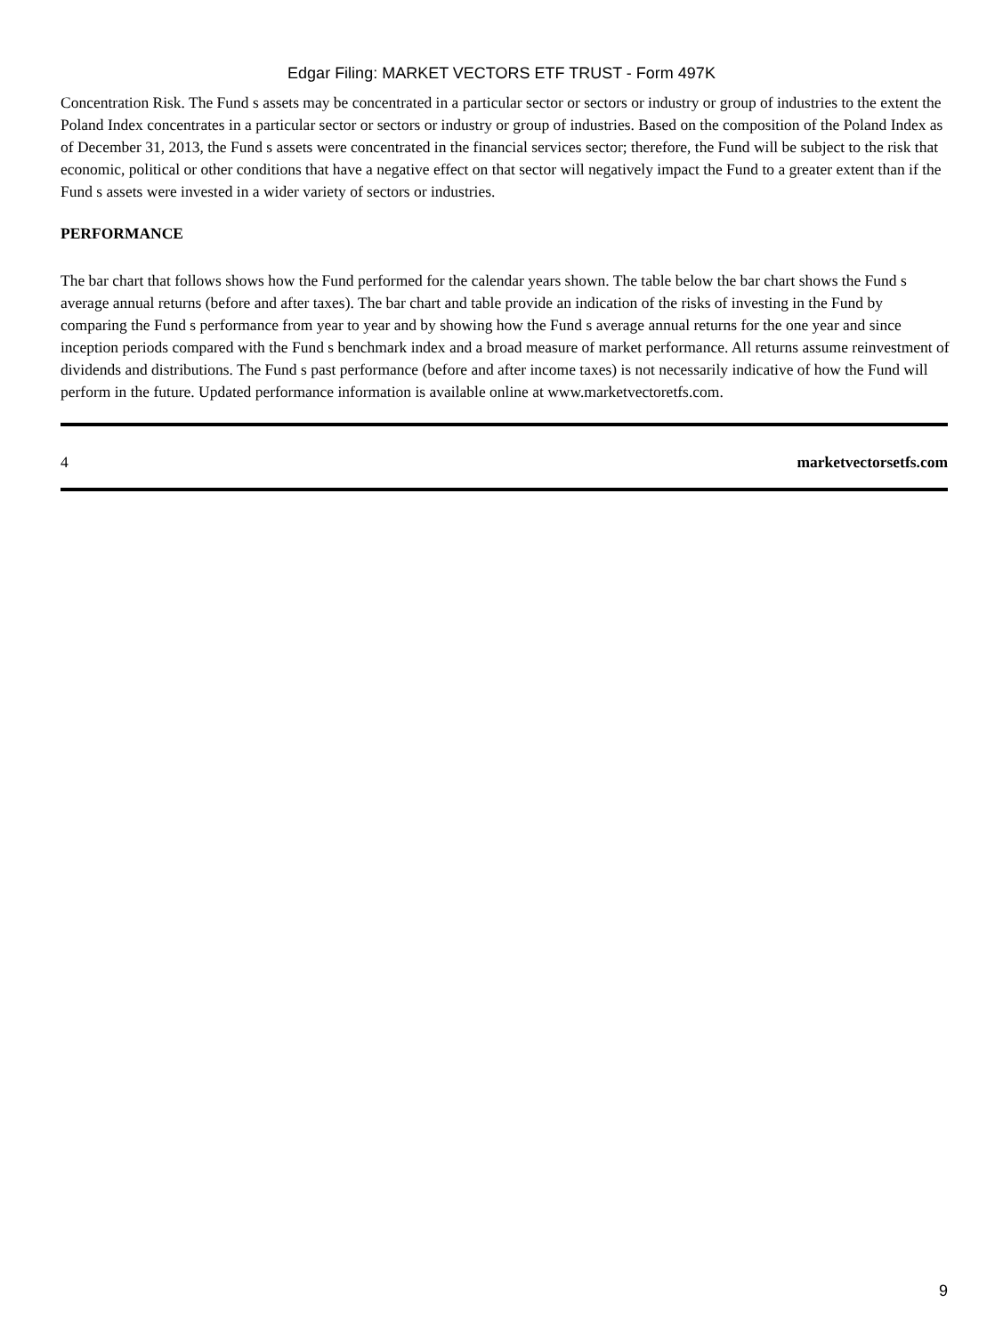Edgar Filing: MARKET VECTORS ETF TRUST - Form 497K
Concentration Risk. The Fund s assets may be concentrated in a particular sector or sectors or industry or group of industries to the extent the Poland Index concentrates in a particular sector or sectors or industry or group of industries. Based on the composition of the Poland Index as of December 31, 2013, the Fund s assets were concentrated in the financial services sector; therefore, the Fund will be subject to the risk that economic, political or other conditions that have a negative effect on that sector will negatively impact the Fund to a greater extent than if the Fund s assets were invested in a wider variety of sectors or industries.
PERFORMANCE
The bar chart that follows shows how the Fund performed for the calendar years shown. The table below the bar chart shows the Fund s average annual returns (before and after taxes). The bar chart and table provide an indication of the risks of investing in the Fund by comparing the Fund s performance from year to year and by showing how the Fund s average annual returns for the one year and since inception periods compared with the Fund s benchmark index and a broad measure of market performance. All returns assume reinvestment of dividends and distributions. The Fund s past performance (before and after income taxes) is not necessarily indicative of how the Fund will perform in the future. Updated performance information is available online at www.marketvectoretfs.com.
4 marketvectorsetfs.com
9